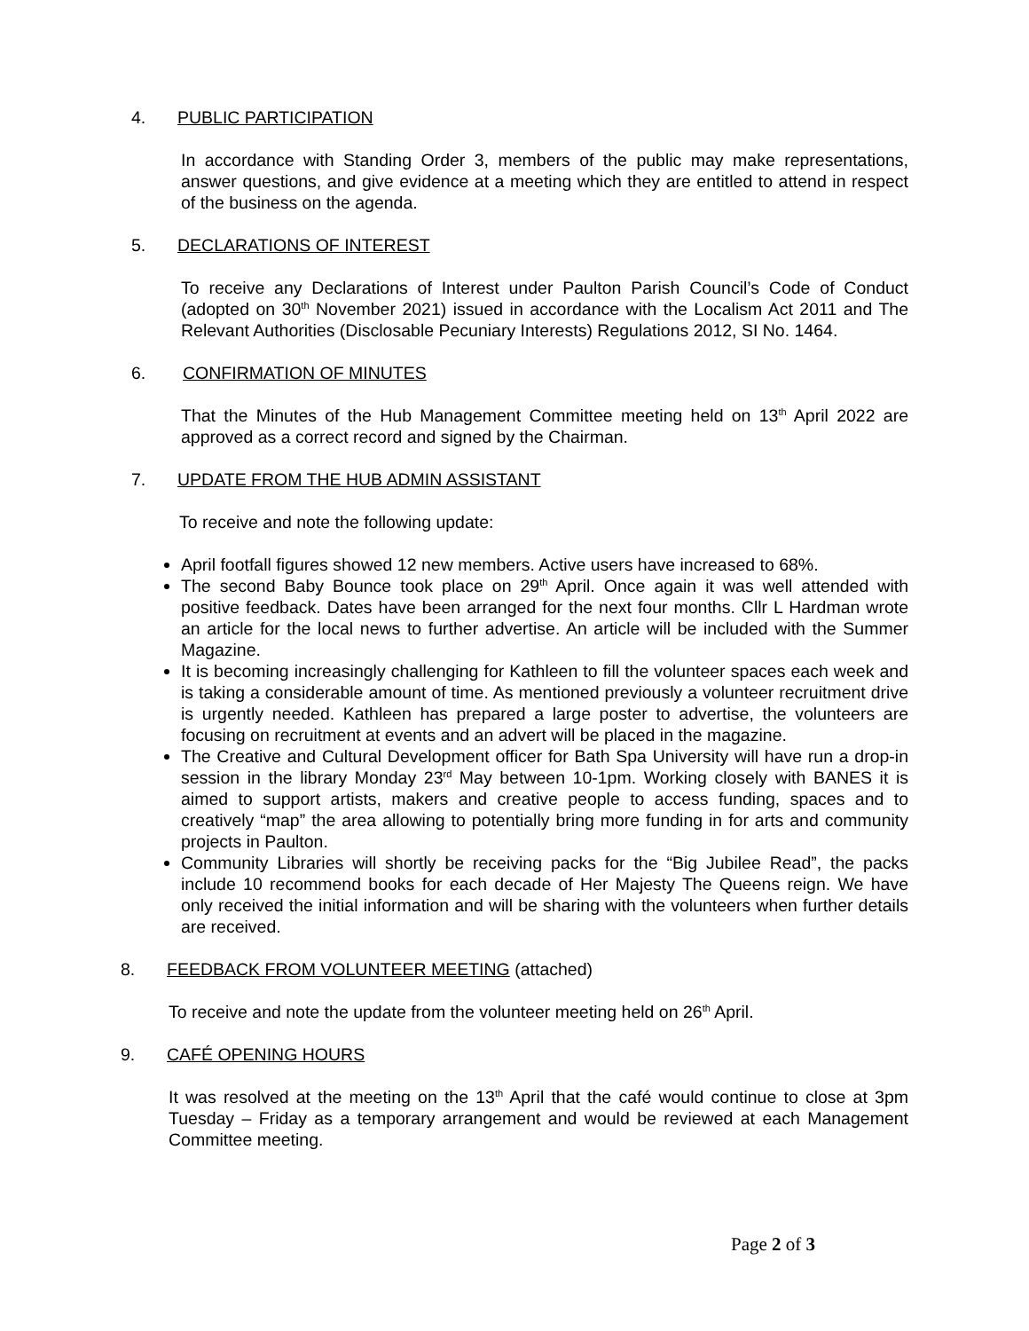4. PUBLIC PARTICIPATION
In accordance with Standing Order 3, members of the public may make representations, answer questions, and give evidence at a meeting which they are entitled to attend in respect of the business on the agenda.
5. DECLARATIONS OF INTEREST
To receive any Declarations of Interest under Paulton Parish Council’s Code of Conduct (adopted on 30<sup>th</sup> November 2021) issued in accordance with the Localism Act 2011 and The Relevant Authorities (Disclosable Pecuniary Interests) Regulations 2012, SI No. 1464.
6. CONFIRMATION OF MINUTES
That the Minutes of the Hub Management Committee meeting held on 13<sup>th</sup> April 2022 are approved as a correct record and signed by the Chairman.
7. UPDATE FROM THE HUB ADMIN ASSISTANT
To receive and note the following update:
April footfall figures showed 12 new members. Active users have increased to 68%.
The second Baby Bounce took place on 29<sup>th</sup> April. Once again it was well attended with positive feedback. Dates have been arranged for the next four months. Cllr L Hardman wrote an article for the local news to further advertise. An article will be included with the Summer Magazine.
It is becoming increasingly challenging for Kathleen to fill the volunteer spaces each week and is taking a considerable amount of time. As mentioned previously a volunteer recruitment drive is urgently needed. Kathleen has prepared a large poster to advertise, the volunteers are focusing on recruitment at events and an advert will be placed in the magazine.
The Creative and Cultural Development officer for Bath Spa University will have run a drop-in session in the library Monday 23<sup>rd</sup> May between 10-1pm. Working closely with BANES it is aimed to support artists, makers and creative people to access funding, spaces and to creatively “map” the area allowing to potentially bring more funding in for arts and community projects in Paulton.
Community Libraries will shortly be receiving packs for the “Big Jubilee Read”, the packs include 10 recommend books for each decade of Her Majesty The Queens reign. We have only received the initial information and will be sharing with the volunteers when further details are received.
8. FEEDBACK FROM VOLUNTEER MEETING (attached)
To receive and note the update from the volunteer meeting held on 26<sup>th</sup> April.
9. CAFÉ OPENING HOURS
It was resolved at the meeting on the 13<sup>th</sup> April that the café would continue to close at 3pm Tuesday – Friday as a temporary arrangement and would be reviewed at each Management Committee meeting.
Page 2 of 3